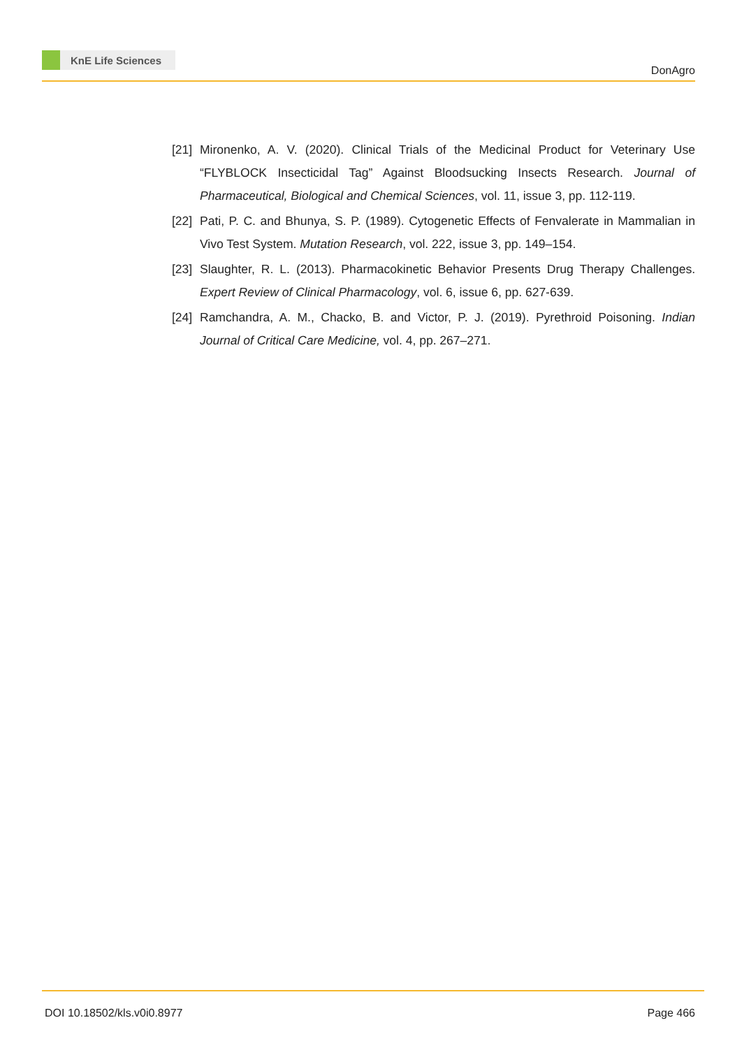KnE Life Sciences
DonAgro
[21] Mironenko, A. V. (2020). Clinical Trials of the Medicinal Product for Veterinary Use “FLYBLOCK Insecticidal Tag” Against Bloodsucking Insects Research. Journal of Pharmaceutical, Biological and Chemical Sciences, vol. 11, issue 3, pp. 112-119.
[22] Pati, P. C. and Bhunya, S. P. (1989). Cytogenetic Effects of Fenvalerate in Mammalian in Vivo Test System. Mutation Research, vol. 222, issue 3, pp. 149–154.
[23] Slaughter, R. L. (2013). Pharmacokinetic Behavior Presents Drug Therapy Challenges. Expert Review of Clinical Pharmacology, vol. 6, issue 6, pp. 627-639.
[24] Ramchandra, A. M., Chacko, B. and Victor, P. J. (2019). Pyrethroid Poisoning. Indian Journal of Critical Care Medicine, vol. 4, pp. 267–271.
DOI 10.18502/kls.v0i0.8977 Page 466